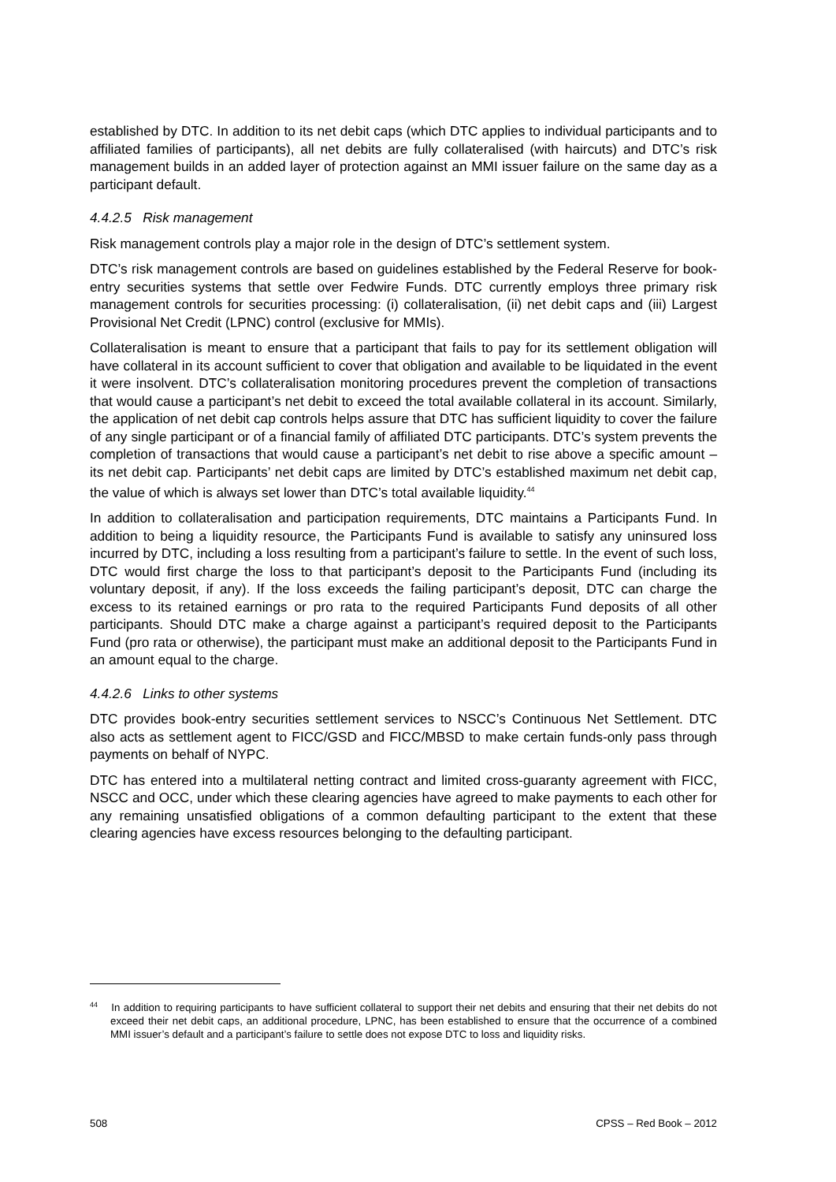established by DTC. In addition to its net debit caps (which DTC applies to individual participants and to affiliated families of participants), all net debits are fully collateralised (with haircuts) and DTC’s risk management builds in an added layer of protection against an MMI issuer failure on the same day as a participant default.
4.4.2.5 Risk management
Risk management controls play a major role in the design of DTC’s settlement system.
DTC’s risk management controls are based on guidelines established by the Federal Reserve for book-entry securities systems that settle over Fedwire Funds. DTC currently employs three primary risk management controls for securities processing: (i) collateralisation, (ii) net debit caps and (iii) Largest Provisional Net Credit (LPNC) control (exclusive for MMIs).
Collateralisation is meant to ensure that a participant that fails to pay for its settlement obligation will have collateral in its account sufficient to cover that obligation and available to be liquidated in the event it were insolvent. DTC’s collateralisation monitoring procedures prevent the completion of transactions that would cause a participant’s net debit to exceed the total available collateral in its account. Similarly, the application of net debit cap controls helps assure that DTC has sufficient liquidity to cover the failure of any single participant or of a financial family of affiliated DTC participants. DTC’s system prevents the completion of transactions that would cause a participant’s net debit to rise above a specific amount – its net debit cap. Participants’ net debit caps are limited by DTC’s established maximum net debit cap, the value of which is always set lower than DTC’s total available liquidity.<sup>44</sup>
In addition to collateralisation and participation requirements, DTC maintains a Participants Fund. In addition to being a liquidity resource, the Participants Fund is available to satisfy any uninsured loss incurred by DTC, including a loss resulting from a participant’s failure to settle. In the event of such loss, DTC would first charge the loss to that participant’s deposit to the Participants Fund (including its voluntary deposit, if any). If the loss exceeds the failing participant’s deposit, DTC can charge the excess to its retained earnings or pro rata to the required Participants Fund deposits of all other participants. Should DTC make a charge against a participant’s required deposit to the Participants Fund (pro rata or otherwise), the participant must make an additional deposit to the Participants Fund in an amount equal to the charge.
4.4.2.6 Links to other systems
DTC provides book-entry securities settlement services to NSCC’s Continuous Net Settlement. DTC also acts as settlement agent to FICC/GSD and FICC/MBSD to make certain funds-only pass through payments on behalf of NYPC.
DTC has entered into a multilateral netting contract and limited cross-guaranty agreement with FICC, NSCC and OCC, under which these clearing agencies have agreed to make payments to each other for any remaining unsatisfied obligations of a common defaulting participant to the extent that these clearing agencies have excess resources belonging to the defaulting participant.
<sup>44</sup> In addition to requiring participants to have sufficient collateral to support their net debits and ensuring that their net debits do not exceed their net debit caps, an additional procedure, LPNC, has been established to ensure that the occurrence of a combined MMI issuer’s default and a participant’s failure to settle does not expose DTC to loss and liquidity risks.
508 CPSS – Red Book – 2012